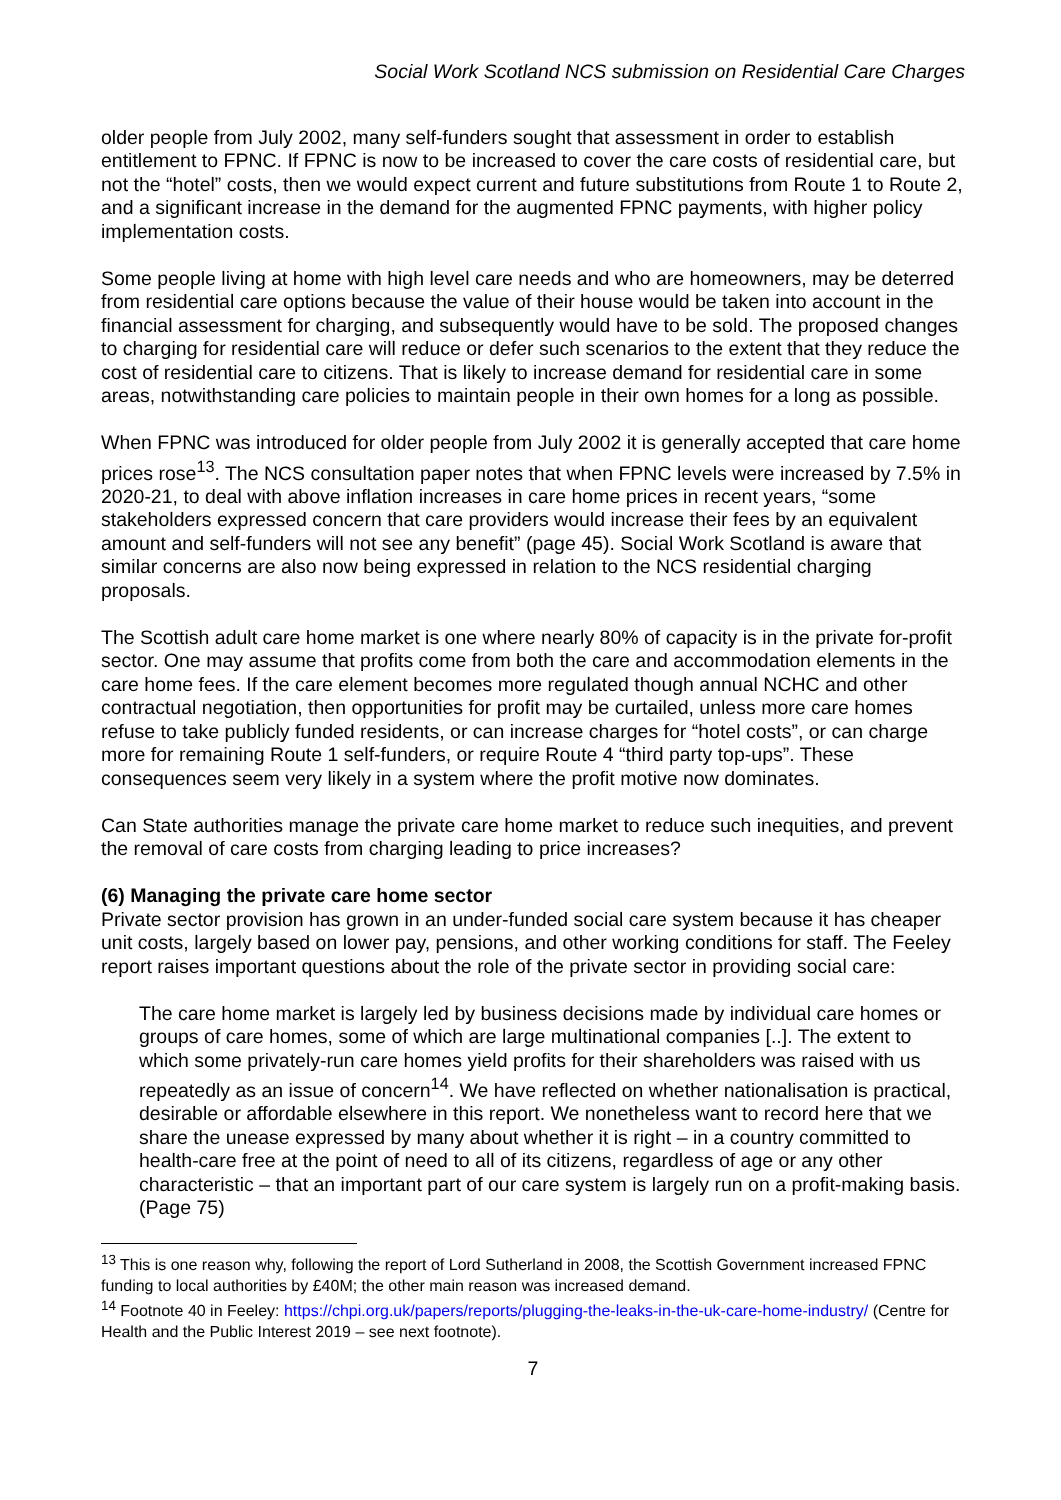Social Work Scotland NCS submission on Residential Care Charges
older people from July 2002, many self-funders sought that assessment in order to establish entitlement to FPNC. If FPNC is now to be increased to cover the care costs of residential care, but not the “hotel” costs, then we would expect current and future substitutions from Route 1 to Route 2, and a significant increase in the demand for the augmented FPNC payments, with higher policy implementation costs.
Some people living at home with high level care needs and who are homeowners, may be deterred from residential care options because the value of their house would be taken into account in the financial assessment for charging, and subsequently would have to be sold. The proposed changes to charging for residential care will reduce or defer such scenarios to the extent that they reduce the cost of residential care to citizens. That is likely to increase demand for residential care in some areas, notwithstanding care policies to maintain people in their own homes for a long as possible.
When FPNC was introduced for older people from July 2002 it is generally accepted that care home prices rose<sup>13</sup>. The NCS consultation paper notes that when FPNC levels were increased by 7.5% in 2020-21, to deal with above inflation increases in care home prices in recent years, “some stakeholders expressed concern that care providers would increase their fees by an equivalent amount and self-funders will not see any benefit” (page 45). Social Work Scotland is aware that similar concerns are also now being expressed in relation to the NCS residential charging proposals.
The Scottish adult care home market is one where nearly 80% of capacity is in the private for-profit sector. One may assume that profits come from both the care and accommodation elements in the care home fees. If the care element becomes more regulated though annual NCHC and other contractual negotiation, then opportunities for profit may be curtailed, unless more care homes refuse to take publicly funded residents, or can increase charges for “hotel costs”, or can charge more for remaining Route 1 self-funders, or require Route 4 “third party top-ups”. These consequences seem very likely in a system where the profit motive now dominates.
Can State authorities manage the private care home market to reduce such inequities, and prevent the removal of care costs from charging leading to price increases?
(6) Managing the private care home sector
Private sector provision has grown in an under-funded social care system because it has cheaper unit costs, largely based on lower pay, pensions, and other working conditions for staff. The Feeley report raises important questions about the role of the private sector in providing social care:
The care home market is largely led by business decisions made by individual care homes or groups of care homes, some of which are large multinational companies [..]. The extent to which some privately-run care homes yield profits for their shareholders was raised with us repeatedly as an issue of concern<sup>14</sup>. We have reflected on whether nationalisation is practical, desirable or affordable elsewhere in this report. We nonetheless want to record here that we share the unease expressed by many about whether it is right – in a country committed to health-care free at the point of need to all of its citizens, regardless of age or any other characteristic – that an important part of our care system is largely run on a profit-making basis. (Page 75)
<sup>13</sup> This is one reason why, following the report of Lord Sutherland in 2008, the Scottish Government increased FPNC funding to local authorities by £40M; the other main reason was increased demand.
<sup>14</sup> Footnote 40 in Feeley: https://chpi.org.uk/papers/reports/plugging-the-leaks-in-the-uk-care-home-industry/ (Centre for Health and the Public Interest 2019 – see next footnote).
7